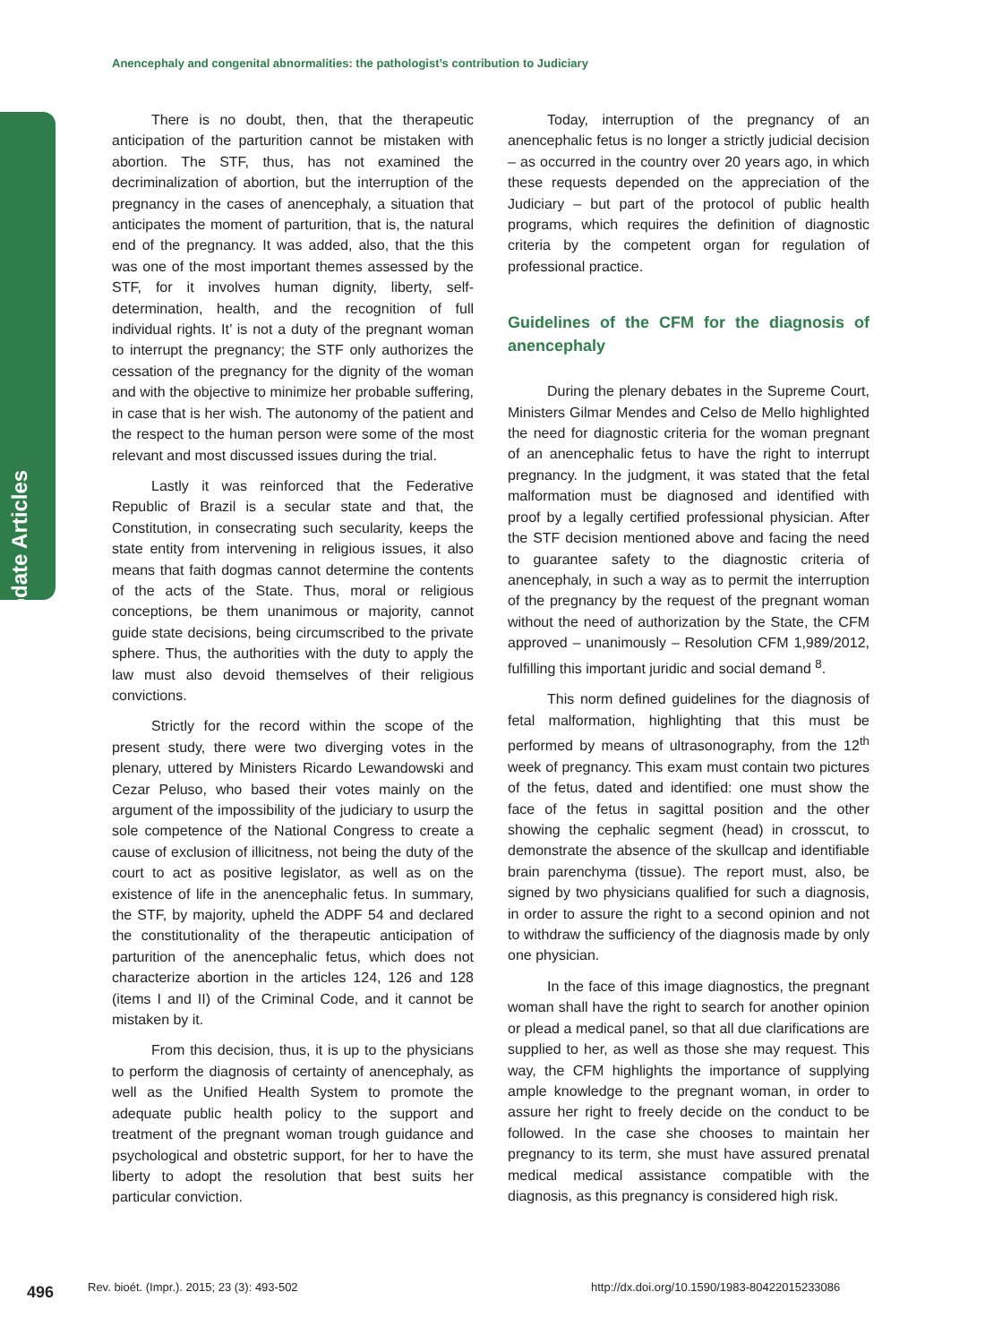Update Articles
Anencephaly and congenital abnormalities: the pathologist’s contribution to Judiciary
There is no doubt, then, that the therapeutic anticipation of the parturition cannot be mistaken with abortion. The STF, thus, has not examined the decriminalization of abortion, but the interruption of the pregnancy in the cases of anencephaly, a situation that anticipates the moment of parturition, that is, the natural end of the pregnancy. It was added, also, that the this was one of the most important themes assessed by the STF, for it involves human dignity, liberty, self-determination, health, and the recognition of full individual rights. It’ is not a duty of the pregnant woman to interrupt the pregnancy; the STF only authorizes the cessation of the pregnancy for the dignity of the woman and with the objective to minimize her probable suffering, in case that is her wish. The autonomy of the patient and the respect to the human person were some of the most relevant and most discussed issues during the trial.
Lastly it was reinforced that the Federative Republic of Brazil is a secular state and that, the Constitution, in consecrating such secularity, keeps the state entity from intervening in religious issues, it also means that faith dogmas cannot determine the contents of the acts of the State. Thus, moral or religious conceptions, be them unanimous or majority, cannot guide state decisions, being circumscribed to the private sphere. Thus, the authorities with the duty to apply the law must also devoid themselves of their religious convictions.
Strictly for the record within the scope of the present study, there were two diverging votes in the plenary, uttered by Ministers Ricardo Lewandowski and Cezar Peluso, who based their votes mainly on the argument of the impossibility of the judiciary to usurp the sole competence of the National Congress to create a cause of exclusion of illicitness, not being the duty of the court to act as positive legislator, as well as on the existence of life in the anencephalic fetus. In summary, the STF, by majority, upheld the ADPF 54 and declared the constitutionality of the therapeutic anticipation of parturition of the anencephalic fetus, which does not characterize abortion in the articles 124, 126 and 128 (items I and II) of the Criminal Code, and it cannot be mistaken by it.
From this decision, thus, it is up to the physicians to perform the diagnosis of certainty of anencephaly, as well as the Unified Health System to promote the adequate public health policy to the support and treatment of the pregnant woman trough guidance and psychological and obstetric support, for her to have the liberty to adopt the resolution that best suits her particular conviction.
Today, interruption of the pregnancy of an anencephalic fetus is no longer a strictly judicial decision – as occurred in the country over 20 years ago, in which these requests depended on the appreciation of the Judiciary – but part of the protocol of public health programs, which requires the definition of diagnostic criteria by the competent organ for regulation of professional practice.
Guidelines of the CFM for the diagnosis of anencephaly
During the plenary debates in the Supreme Court, Ministers Gilmar Mendes and Celso de Mello highlighted the need for diagnostic criteria for the woman pregnant of an anencephalic fetus to have the right to interrupt pregnancy. In the judgment, it was stated that the fetal malformation must be diagnosed and identified with proof by a legally certified professional physician. After the STF decision mentioned above and facing the need to guarantee safety to the diagnostic criteria of anencephaly, in such a way as to permit the interruption of the pregnancy by the request of the pregnant woman without the need of authorization by the State, the CFM approved – unanimously – Resolution CFM 1,989/2012, fulfilling this important juridic and social demand <sup>8</sup>.
This norm defined guidelines for the diagnosis of fetal malformation, highlighting that this must be performed by means of ultrasonography, from the 12<sup>th</sup> week of pregnancy. This exam must contain two pictures of the fetus, dated and identified: one must show the face of the fetus in sagittal position and the other showing the cephalic segment (head) in crosscut, to demonstrate the absence of the skullcap and identifiable brain parenchyma (tissue). The report must, also, be signed by two physicians qualified for such a diagnosis, in order to assure the right to a second opinion and not to withdraw the sufficiency of the diagnosis made by only one physician.
In the face of this image diagnostics, the pregnant woman shall have the right to search for another opinion or plead a medical panel, so that all due clarifications are supplied to her, as well as those she may request. This way, the CFM highlights the importance of supplying ample knowledge to the pregnant woman, in order to assure her right to freely decide on the conduct to be followed. In the case she chooses to maintain her pregnancy to its term, she must have assured prenatal medical medical assistance compatible with the diagnosis, as this pregnancy is considered high risk.
496
Rev. bioét. (Impr.). 2015; 23 (3): 493-502
http://dx.doi.org/10.1590/1983-80422015233086